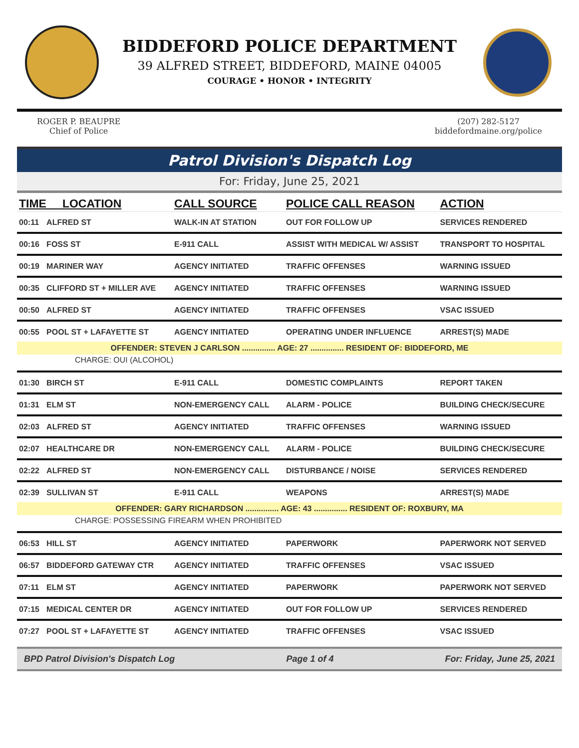BIDDEFORD POLICE DEPARTMENT
39 ALFRED STREET, BIDDEFORD, MAINE 04005
COURAGE • HONOR • INTEGRITY
ROGER P. BEAUPRE
Chief of Police
(207) 282-5127
biddefordmaine.org/police
Patrol Division's Dispatch Log
For: Friday, June 25, 2021
| TIME LOCATION | | CALL SOURCE | POLICE CALL REASON | ACTION |
| --- | --- | --- | --- | --- |
| 00:11 | ALFRED ST | WALK-IN AT STATION | OUT FOR FOLLOW UP | SERVICES RENDERED |
| 00:16 | FOSS ST | E-911 CALL | ASSIST WITH MEDICAL W/ ASSIST | TRANSPORT TO HOSPITAL |
| 00:19 | MARINER WAY | AGENCY INITIATED | TRAFFIC OFFENSES | WARNING ISSUED |
| 00:35 | CLIFFORD ST + MILLER AVE | AGENCY INITIATED | TRAFFIC OFFENSES | WARNING ISSUED |
| 00:50 | ALFRED ST | AGENCY INITIATED | TRAFFIC OFFENSES | VSAC ISSUED |
| 00:55 | POOL ST + LAFAYETTE ST | AGENCY INITIATED | OPERATING UNDER INFLUENCE | ARREST(S) MADE |
| OFFENDER: STEVEN J CARLSON ............... AGE: 27 ............... RESIDENT OF: BIDDEFORD, ME | | | | |
| CHARGE: OUI (ALCOHOL) | | | | |
| 01:30 | BIRCH ST | E-911 CALL | DOMESTIC COMPLAINTS | REPORT TAKEN |
| 01:31 | ELM ST | NON-EMERGENCY CALL | ALARM - POLICE | BUILDING CHECK/SECURE |
| 02:03 | ALFRED ST | AGENCY INITIATED | TRAFFIC OFFENSES | WARNING ISSUED |
| 02:07 | HEALTHCARE DR | NON-EMERGENCY CALL | ALARM - POLICE | BUILDING CHECK/SECURE |
| 02:22 | ALFRED ST | NON-EMERGENCY CALL | DISTURBANCE / NOISE | SERVICES RENDERED |
| 02:39 | SULLIVAN ST | E-911 CALL | WEAPONS | ARREST(S) MADE |
| OFFENDER: GARY RICHARDSON ............... AGE: 43 ............... RESIDENT OF: ROXBURY, MA | | | | |
| CHARGE: POSSESSING FIREARM WHEN PROHIBITED | | | | |
| 06:53 | HILL ST | AGENCY INITIATED | PAPERWORK | PAPERWORK NOT SERVED |
| 06:57 | BIDDEFORD GATEWAY CTR | AGENCY INITIATED | TRAFFIC OFFENSES | VSAC ISSUED |
| 07:11 | ELM ST | AGENCY INITIATED | PAPERWORK | PAPERWORK NOT SERVED |
| 07:15 | MEDICAL CENTER DR | AGENCY INITIATED | OUT FOR FOLLOW UP | SERVICES RENDERED |
| 07:27 | POOL ST + LAFAYETTE ST | AGENCY INITIATED | TRAFFIC OFFENSES | VSAC ISSUED |
BPD Patrol Division's Dispatch Log Page 1 of 4 For: Friday, June 25, 2021